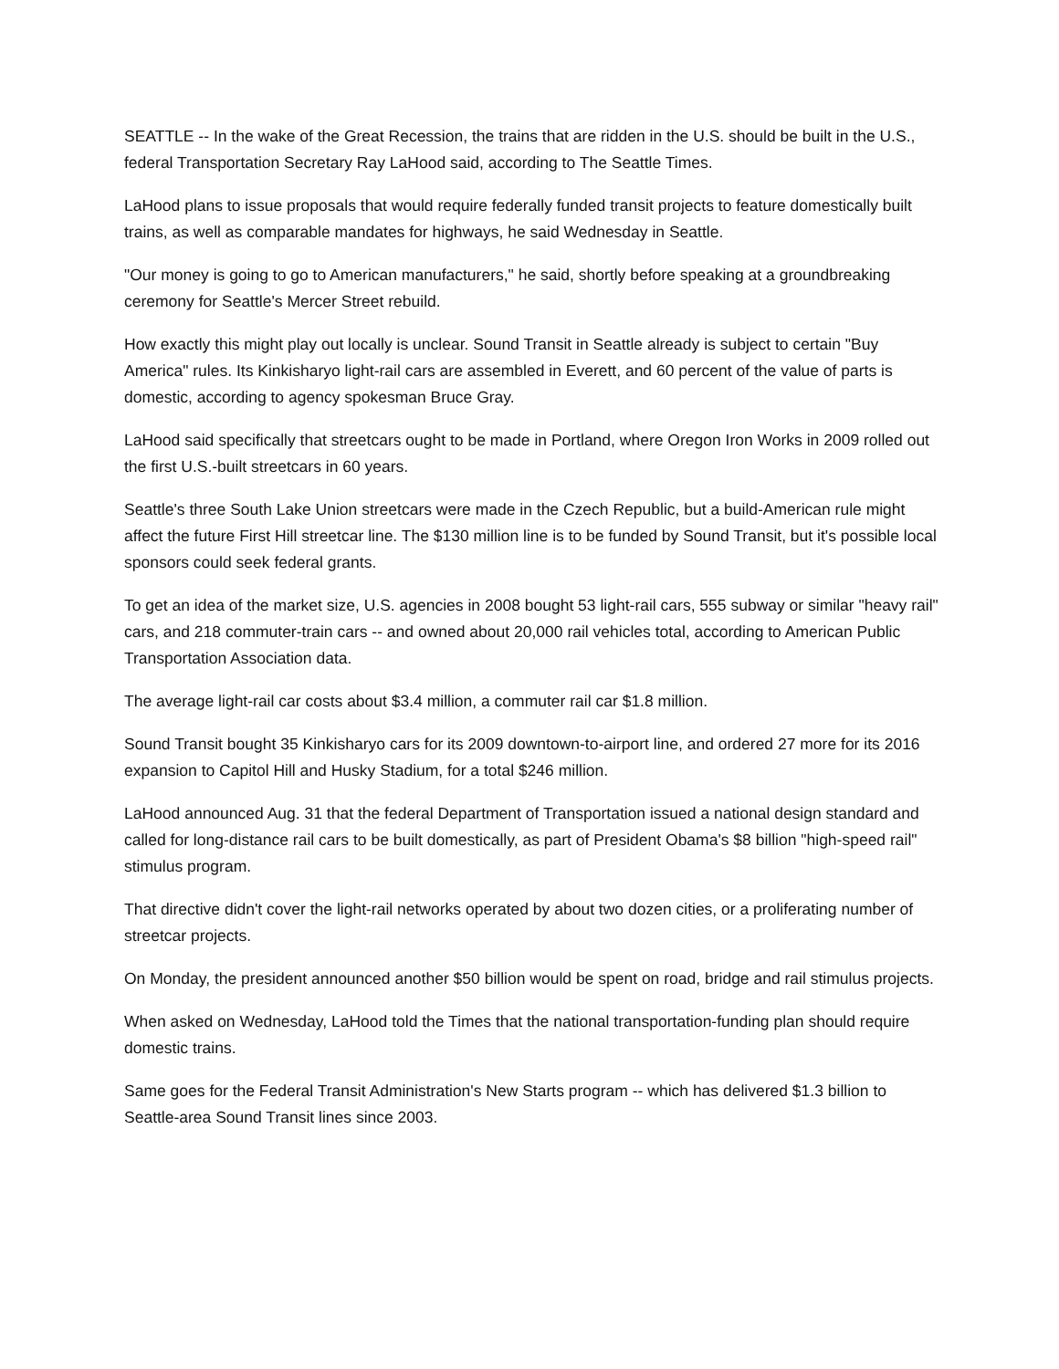SEATTLE -- In the wake of the Great Recession, the trains that are ridden in the U.S. should be built in the U.S., federal Transportation Secretary Ray LaHood said, according to The Seattle Times.
LaHood plans to issue proposals that would require federally funded transit projects to feature domestically built trains, as well as comparable mandates for highways, he said Wednesday in Seattle.
"Our money is going to go to American manufacturers," he said, shortly before speaking at a groundbreaking ceremony for Seattle's Mercer Street rebuild.
How exactly this might play out locally is unclear. Sound Transit in Seattle already is subject to certain "Buy America" rules. Its Kinkisharyo light-rail cars are assembled in Everett, and 60 percent of the value of parts is domestic, according to agency spokesman Bruce Gray.
LaHood said specifically that streetcars ought to be made in Portland, where Oregon Iron Works in 2009 rolled out the first U.S.-built streetcars in 60 years.
Seattle's three South Lake Union streetcars were made in the Czech Republic, but a build-American rule might affect the future First Hill streetcar line. The $130 million line is to be funded by Sound Transit, but it's possible local sponsors could seek federal grants.
To get an idea of the market size, U.S. agencies in 2008 bought 53 light-rail cars, 555 subway or similar "heavy rail" cars, and 218 commuter-train cars -- and owned about 20,000 rail vehicles total, according to American Public Transportation Association data.
The average light-rail car costs about $3.4 million, a commuter rail car $1.8 million.
Sound Transit bought 35 Kinkisharyo cars for its 2009 downtown-to-airport line, and ordered 27 more for its 2016 expansion to Capitol Hill and Husky Stadium, for a total $246 million.
LaHood announced Aug. 31 that the federal Department of Transportation issued a national design standard and called for long-distance rail cars to be built domestically, as part of President Obama's $8 billion "high-speed rail" stimulus program.
That directive didn't cover the light-rail networks operated by about two dozen cities, or a proliferating number of streetcar projects.
On Monday, the president announced another $50 billion would be spent on road, bridge and rail stimulus projects.
When asked on Wednesday, LaHood told the Times that the national transportation-funding plan should require domestic trains.
Same goes for the Federal Transit Administration's New Starts program -- which has delivered $1.3 billion to Seattle-area Sound Transit lines since 2003.